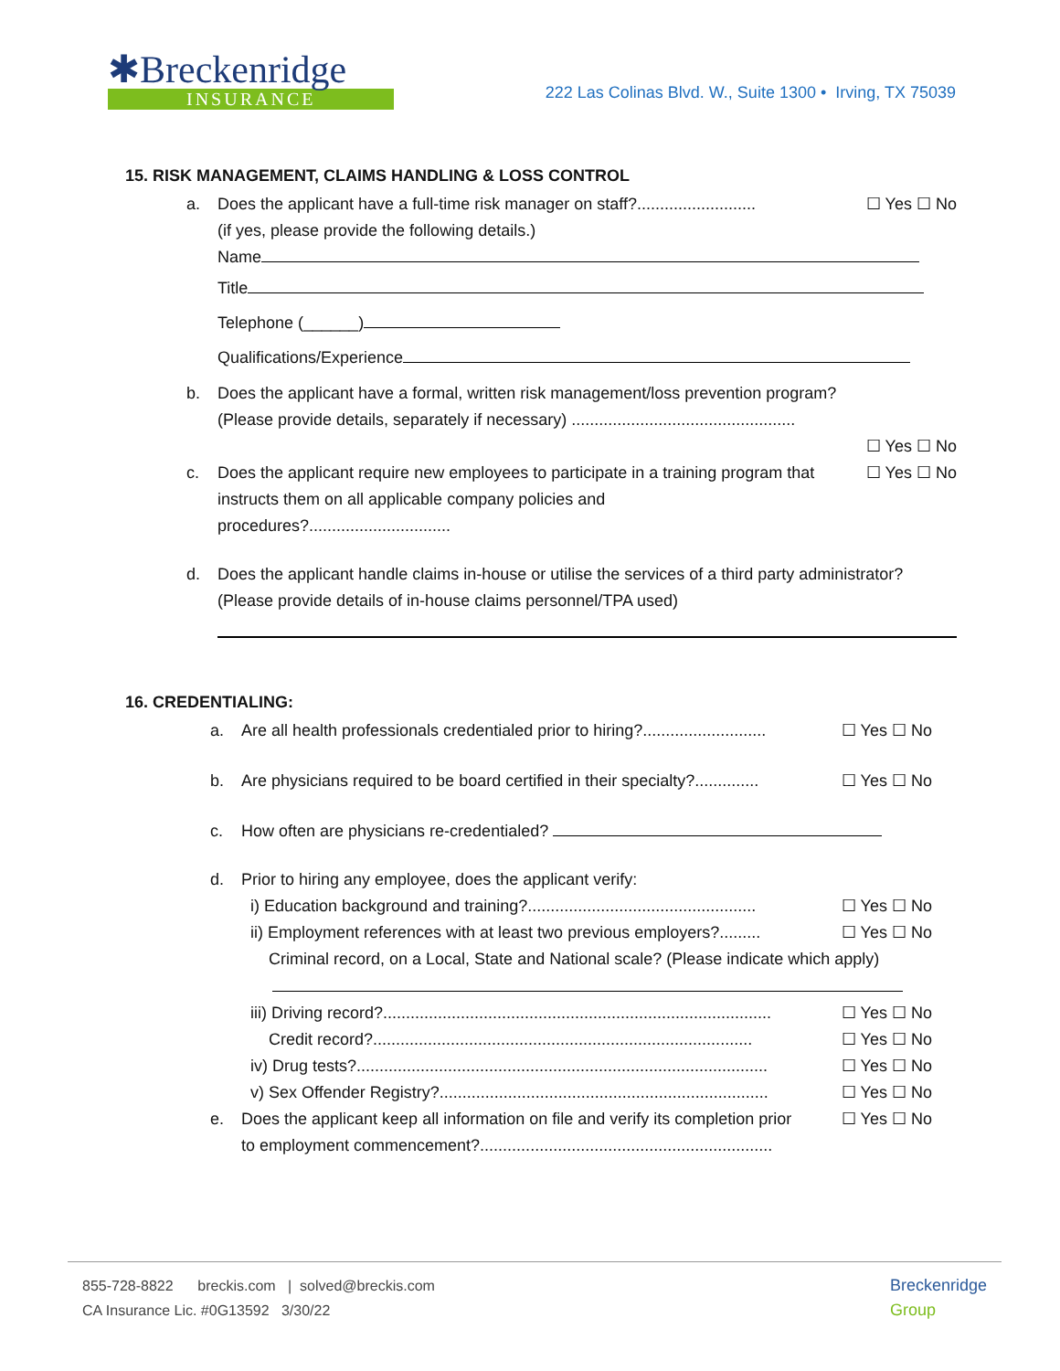✱Breckenridge
INSURANCE
222 Las Colinas Blvd. W., Suite 1300 • Irving, TX 75039
15. RISK MANAGEMENT, CLAIMS HANDLING & LOSS CONTROL
a. Does the applicant have a full-time risk manager on staff?.......................... ☐ Yes ☐ No
(if yes, please provide the following details.)
Name
Title
Telephone (______)
Qualifications/Experience
b. Does the applicant have a formal, written risk management/loss prevention program?
(Please provide details, separately if necessary) .................................................
☐ Yes ☐ No
c. Does the applicant require new employees to participate in a training program that instructs them on all applicable company policies and procedures?............................... ☐ Yes ☐ No
d. Does the applicant handle claims in-house or utilise the services of a third party administrator? (Please provide details of in-house claims personnel/TPA used)
16. CREDENTIALING:
a. Are all health professionals credentialed prior to hiring?........................... ☐ Yes ☐ No
b. Are physicians required to be board certified in their specialty?.............. ☐ Yes ☐ No
c. How often are physicians re-credentialed?
d. Prior to hiring any employee, does the applicant verify:
i) Education background and training?.................................................. ☐ Yes ☐ No
ii) Employment references with at least two previous employers?......... ☐ Yes ☐ No
Criminal record, on a Local, State and National scale? (Please indicate which apply)
iii) Driving record?..................................................................................... ☐ Yes ☐ No
Credit record?................................................................................... ☐ Yes ☐ No
iv) Drug tests?.......................................................................................... ☐ Yes ☐ No
v) Sex Offender Registry?........................................................................ ☐ Yes ☐ No
e. Does the applicant keep all information on file and verify its completion prior to employment commencement?................................................................ ☐ Yes ☐ No
855-728-8822 breckis.com | solved@breckis.com
CA Insurance Lic. #0G13592 3/30/22
Breckenridge
Group